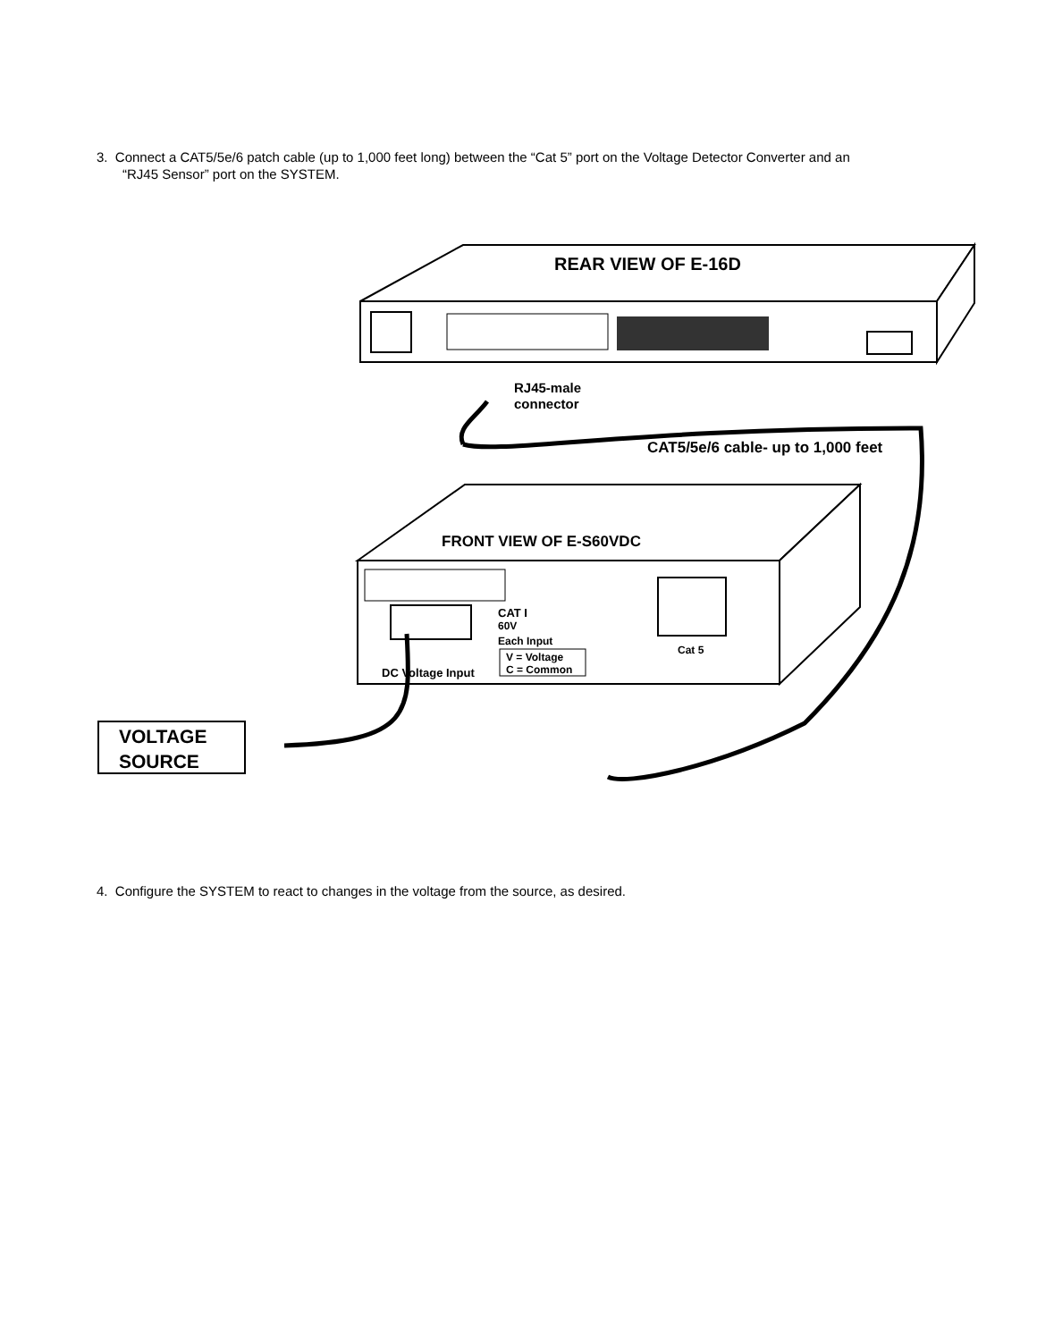3. Connect a CAT5/5e/6 patch cable (up to 1,000 feet long) between the “Cat 5” port on the Voltage Detector Converter and an
“RJ45 Sensor” port on the SYSTEM.
REAR VIEW OF E-16D
RJ45-male
connector
CAT5/5e/6 cable- up to 1,000 feet
FRONT VIEW OF E-S60VDC
CAT I
60V
Each Input
V = Voltage
C = Common
DC Voltage Input
Cat 5
VOLTAGE
SOURCE
4. Configure the SYSTEM to react to changes in the voltage from the source, as desired.